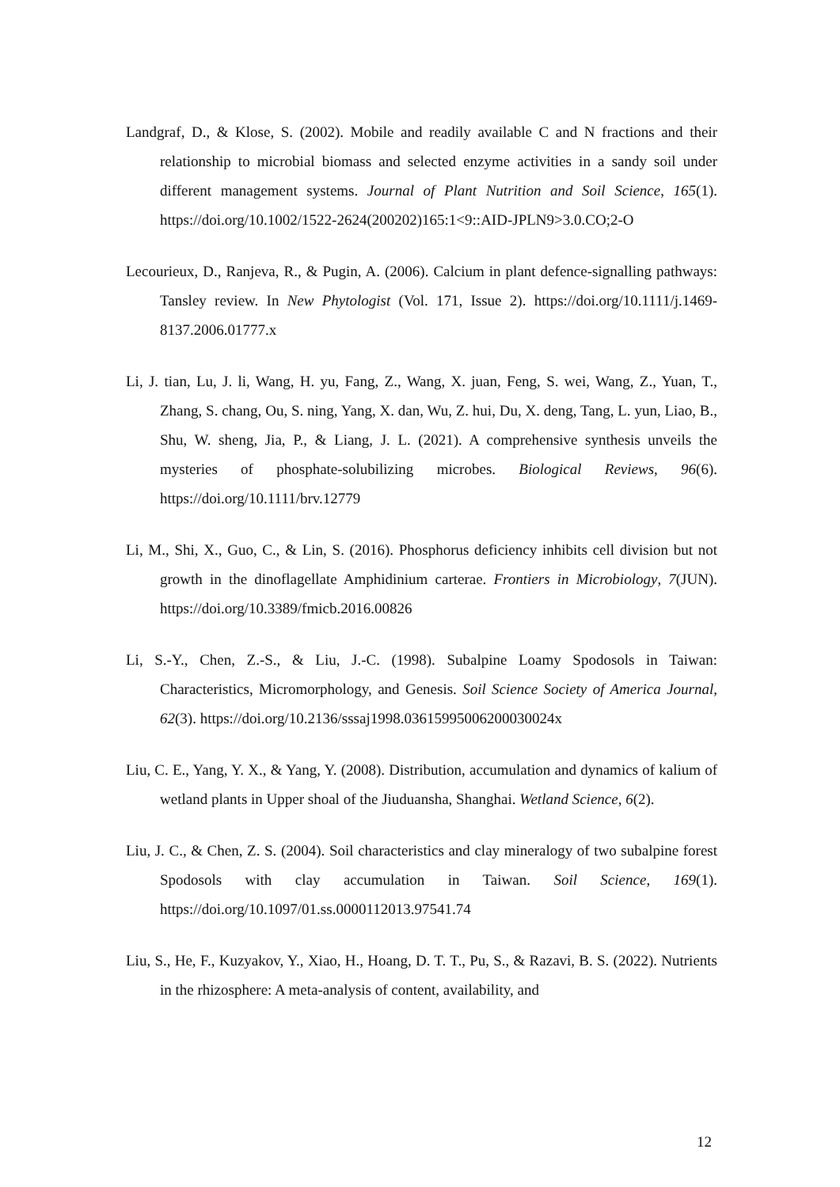Landgraf, D., & Klose, S. (2002). Mobile and readily available C and N fractions and their relationship to microbial biomass and selected enzyme activities in a sandy soil under different management systems. Journal of Plant Nutrition and Soil Science, 165(1). https://doi.org/10.1002/1522-2624(200202)165:1<9::AID-JPLN9>3.0.CO;2-O
Lecourieux, D., Ranjeva, R., & Pugin, A. (2006). Calcium in plant defence-signalling pathways: Tansley review. In New Phytologist (Vol. 171, Issue 2). https://doi.org/10.1111/j.1469-8137.2006.01777.x
Li, J. tian, Lu, J. li, Wang, H. yu, Fang, Z., Wang, X. juan, Feng, S. wei, Wang, Z., Yuan, T., Zhang, S. chang, Ou, S. ning, Yang, X. dan, Wu, Z. hui, Du, X. deng, Tang, L. yun, Liao, B., Shu, W. sheng, Jia, P., & Liang, J. L. (2021). A comprehensive synthesis unveils the mysteries of phosphate-solubilizing microbes. Biological Reviews, 96(6). https://doi.org/10.1111/brv.12779
Li, M., Shi, X., Guo, C., & Lin, S. (2016). Phosphorus deficiency inhibits cell division but not growth in the dinoflagellate Amphidinium carterae. Frontiers in Microbiology, 7(JUN). https://doi.org/10.3389/fmicb.2016.00826
Li, S.-Y., Chen, Z.-S., & Liu, J.-C. (1998). Subalpine Loamy Spodosols in Taiwan: Characteristics, Micromorphology, and Genesis. Soil Science Society of America Journal, 62(3). https://doi.org/10.2136/sssaj1998.03615995006200030024x
Liu, C. E., Yang, Y. X., & Yang, Y. (2008). Distribution, accumulation and dynamics of kalium of wetland plants in Upper shoal of the Jiuduansha, Shanghai. Wetland Science, 6(2).
Liu, J. C., & Chen, Z. S. (2004). Soil characteristics and clay mineralogy of two subalpine forest Spodosols with clay accumulation in Taiwan. Soil Science, 169(1). https://doi.org/10.1097/01.ss.0000112013.97541.74
Liu, S., He, F., Kuzyakov, Y., Xiao, H., Hoang, D. T. T., Pu, S., & Razavi, B. S. (2022). Nutrients in the rhizosphere: A meta-analysis of content, availability, and
12